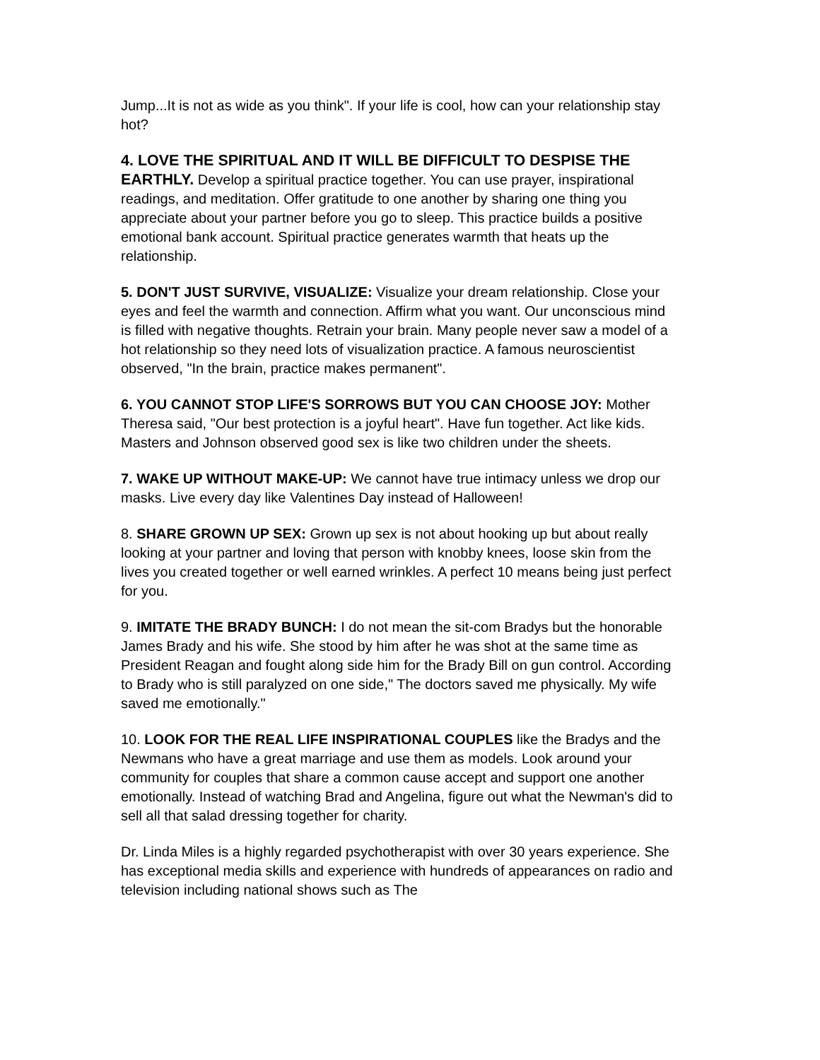Jump...It is not as wide as you think". If your life is cool, how can your relationship stay hot?
4. LOVE THE SPIRITUAL AND IT WILL BE DIFFICULT TO DESPISE THE EARTHLY. Develop a spiritual practice together. You can use prayer, inspirational readings, and meditation. Offer gratitude to one another by sharing one thing you appreciate about your partner before you go to sleep. This practice builds a positive emotional bank account. Spiritual practice generates warmth that heats up the relationship.
5. DON'T JUST SURVIVE, VISUALIZE: Visualize your dream relationship. Close your eyes and feel the warmth and connection. Affirm what you want. Our unconscious mind is filled with negative thoughts. Retrain your brain. Many people never saw a model of a hot relationship so they need lots of visualization practice. A famous neuroscientist observed, "In the brain, practice makes permanent".
6. YOU CANNOT STOP LIFE'S SORROWS BUT YOU CAN CHOOSE JOY: Mother Theresa said, "Our best protection is a joyful heart". Have fun together. Act like kids. Masters and Johnson observed good sex is like two children under the sheets.
7. WAKE UP WITHOUT MAKE-UP: We cannot have true intimacy unless we drop our masks. Live every day like Valentines Day instead of Halloween!
8. SHARE GROWN UP SEX: Grown up sex is not about hooking up but about really looking at your partner and loving that person with knobby knees, loose skin from the lives you created together or well earned wrinkles. A perfect 10 means being just perfect for you.
9. IMITATE THE BRADY BUNCH: I do not mean the sit-com Bradys but the honorable James Brady and his wife. She stood by him after he was shot at the same time as President Reagan and fought along side him for the Brady Bill on gun control. According to Brady who is still paralyzed on one side," The doctors saved me physically. My wife saved me emotionally."
10. LOOK FOR THE REAL LIFE INSPIRATIONAL COUPLES like the Bradys and the Newmans who have a great marriage and use them as models. Look around your community for couples that share a common cause accept and support one another emotionally. Instead of watching Brad and Angelina, figure out what the Newman's did to sell all that salad dressing together for charity.
Dr. Linda Miles is a highly regarded psychotherapist with over 30 years experience. She has exceptional media skills and experience with hundreds of appearances on radio and television including national shows such as The